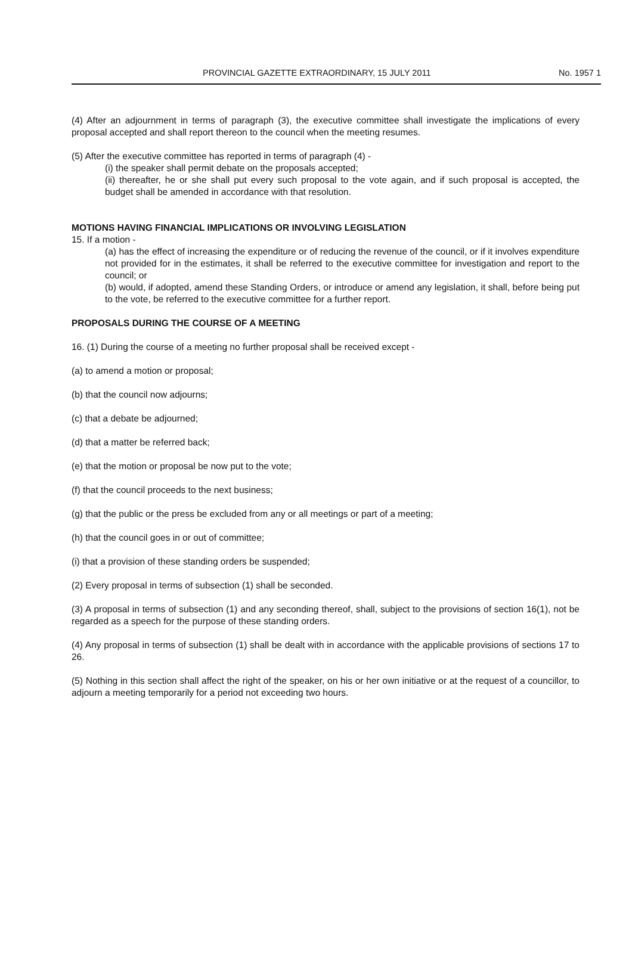PROVINCIAL GAZETTE EXTRAORDINARY, 15 JULY 2011 No. 1957 1
(4) After an adjournment in terms of paragraph (3), the executive committee shall investigate the implications of every proposal accepted and shall report thereon to the council when the meeting resumes.
(5) After the executive committee has reported in terms of paragraph (4) -
(i) the speaker shall permit debate on the proposals accepted;
(ii) thereafter, he or she shall put every such proposal to the vote again, and if such proposal is accepted, the budget shall be amended in accordance with that resolution.
MOTIONS HAVING FINANCIAL IMPLICATIONS OR INVOLVING LEGISLATION
15. If a motion -
(a) has the effect of increasing the expenditure or of reducing the revenue of the council, or if it involves expenditure not provided for in the estimates, it shall be referred to the executive committee for investigation and report to the council; or
(b) would, if adopted, amend these Standing Orders, or introduce or amend any legislation, it shall, before being put to the vote, be referred to the executive committee for a further report.
PROPOSALS DURING THE COURSE OF A MEETING
16. (1) During the course of a meeting no further proposal shall be received except -
(a) to amend a motion or proposal;
(b) that the council now adjourns;
(c) that a debate be adjourned;
(d) that a matter be referred back;
(e) that the motion or proposal be now put to the vote;
(f) that the council proceeds to the next business;
(g) that the public or the press be excluded from any or all meetings or part of a meeting;
(h) that the council goes in or out of committee;
(i) that a provision of these standing orders be suspended;
(2) Every proposal in terms of subsection (1) shall be seconded.
(3) A proposal in terms of subsection (1) and any seconding thereof, shall, subject to the provisions of section 16(1), not be regarded as a speech for the purpose of these standing orders.
(4) Any proposal in terms of subsection (1) shall be dealt with in accordance with the applicable provisions of sections 17 to 26.
(5) Nothing in this section shall affect the right of the speaker, on his or her own initiative or at the request of a councillor, to adjourn a meeting temporarily for a period not exceeding two hours.